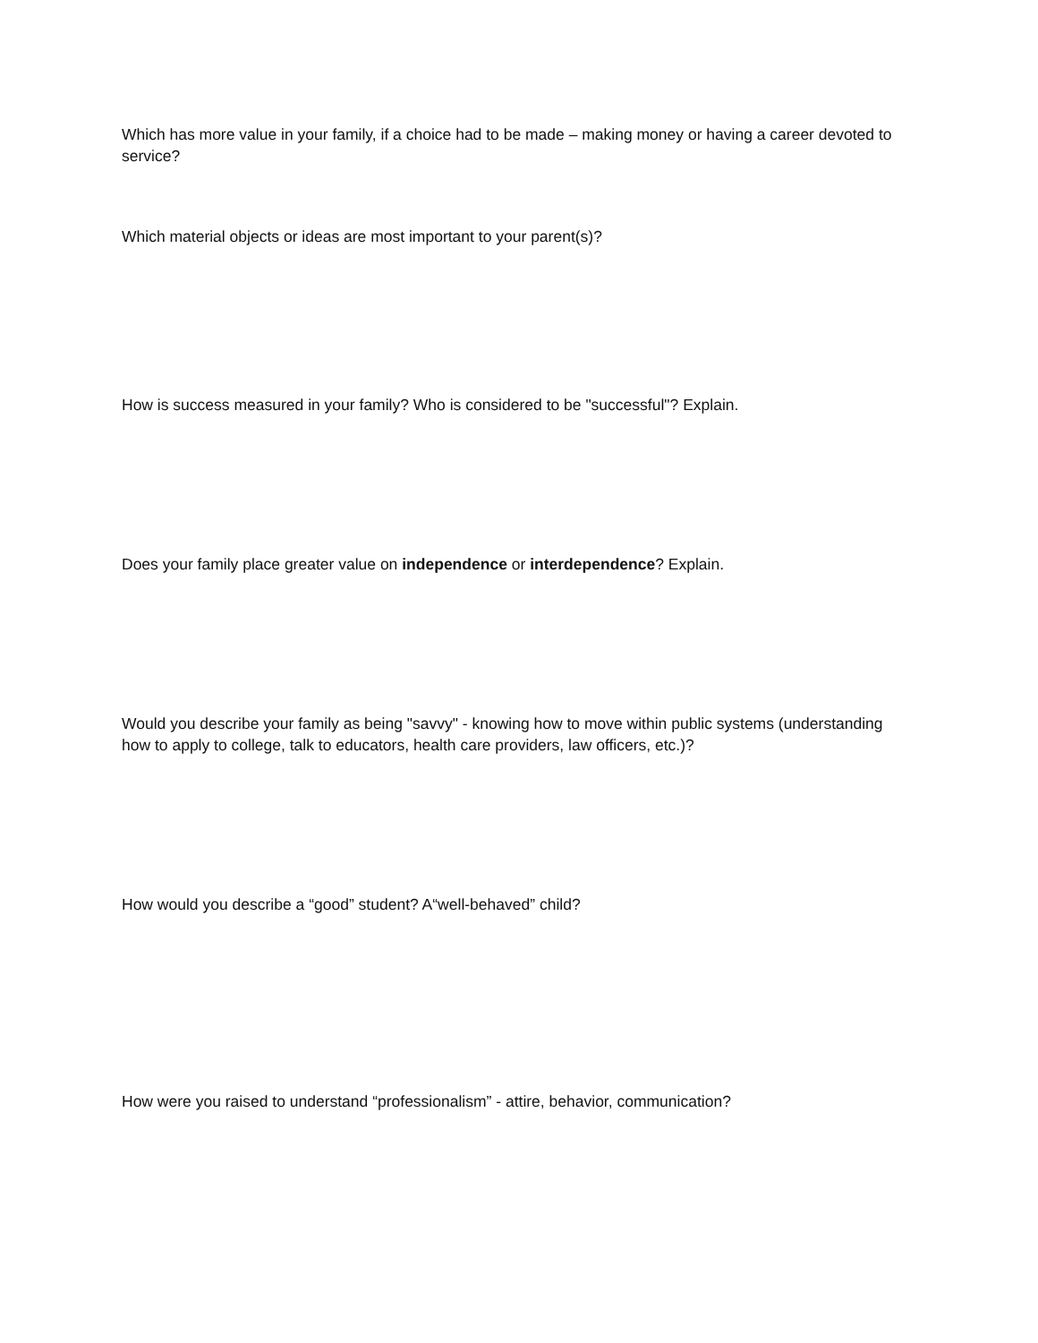Which has more value in your family, if a choice had to be made – making money or having a career devoted to service?
Which material objects or ideas are most important to your parent(s)?
How is success measured in your family? Who is considered to be "successful"? Explain.
Does your family place greater value on independence or interdependence? Explain.
Would you describe your family as being "savvy" - knowing how to move within public systems (understanding how to apply to college, talk to educators, health care providers, law officers, etc.)?
How would you describe a “good” student? A“well-behaved” child?
How were you raised to understand “professionalism” - attire, behavior, communication?